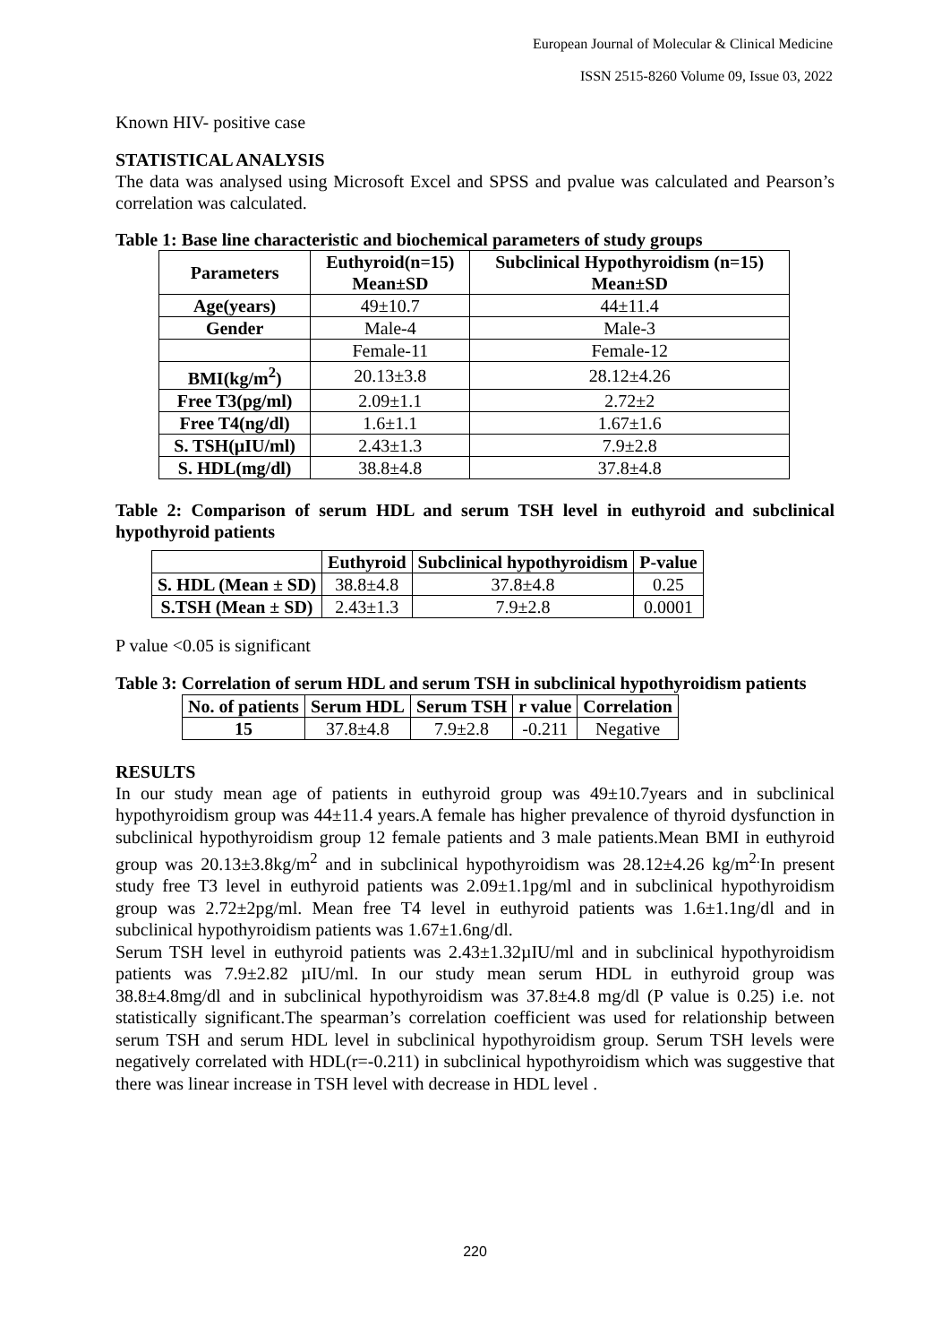European Journal of Molecular & Clinical Medicine
ISSN 2515-8260 Volume 09, Issue 03, 2022
Known HIV- positive case
STATISTICAL ANALYSIS
The data was analysed using Microsoft Excel and SPSS and pvalue was calculated and Pearson’s correlation was calculated.
Table 1: Base line characteristic and biochemical parameters of study groups
| Parameters | Euthyroid(n=15) Mean±SD | Subclinical Hypothyroidism (n=15) Mean±SD |
| --- | --- | --- |
| Age(years) | 49±10.7 | 44±11.4 |
| Gender | Male-4 | Male-3 |
| | Female-11 | Female-12 |
| BMI(kg/m<sup>2</sup>) | 20.13±3.8 | 28.12±4.26 |
| Free T3(pg/ml) | 2.09±1.1 | 2.72±2 |
| Free T4(ng/dl) | 1.6±1.1 | 1.67±1.6 |
| S. TSH(µIU/ml) | 2.43±1.3 | 7.9±2.8 |
| S. HDL(mg/dl) | 38.8±4.8 | 37.8±4.8 |
Table 2: Comparison of serum HDL and serum TSH level in euthyroid and subclinical hypothyroid patients
| | Euthyroid | Subclinical hypothyroidism | P-value |
| --- | --- | --- | --- |
| S. HDL (Mean ± SD) | 38.8±4.8 | 37.8±4.8 | 0.25 |
| S.TSH (Mean ± SD) | 2.43±1.3 | 7.9±2.8 | 0.0001 |
P value <0.05 is significant
Table 3: Correlation of serum HDL and serum TSH in subclinical hypothyroidism patients
| No. of patients | Serum HDL | Serum TSH | r value | Correlation |
| --- | --- | --- | --- | --- |
| 15 | 37.8±4.8 | 7.9±2.8 | -0.211 | Negative |
RESULTS
In our study mean age of patients in euthyroid group was 49±10.7years and in subclinical hypothyroidism group was 44±11.4 years.A female has higher prevalence of thyroid dysfunction in subclinical hypothyroidism group 12 female patients and 3 male patients.Mean BMI in euthyroid group was 20.13±3.8kg/m<sup>2</sup> and in subclinical hypothyroidism was 28.12±4.26 kg/m<sup>2.</sup>In present study free T3 level in euthyroid patients was 2.09±1.1pg/ml and in subclinical hypothyroidism group was 2.72±2pg/ml. Mean free T4 level in euthyroid patients was 1.6±1.1ng/dl and in subclinical hypothyroidism patients was 1.67±1.6ng/dl.
Serum TSH level in euthyroid patients was 2.43±1.32µIU/ml and in subclinical hypothyroidism patients was 7.9±2.82 µIU/ml. In our study mean serum HDL in euthyroid group was 38.8±4.8mg/dl and in subclinical hypothyroidism was 37.8±4.8 mg/dl (P value is 0.25) i.e. not statistically significant.The spearman’s correlation coefficient was used for relationship between serum TSH and serum HDL level in subclinical hypothyroidism group. Serum TSH levels were negatively correlated with HDL(r=-0.211) in subclinical hypothyroidism which was suggestive that there was linear increase in TSH level with decrease in HDL level .
220